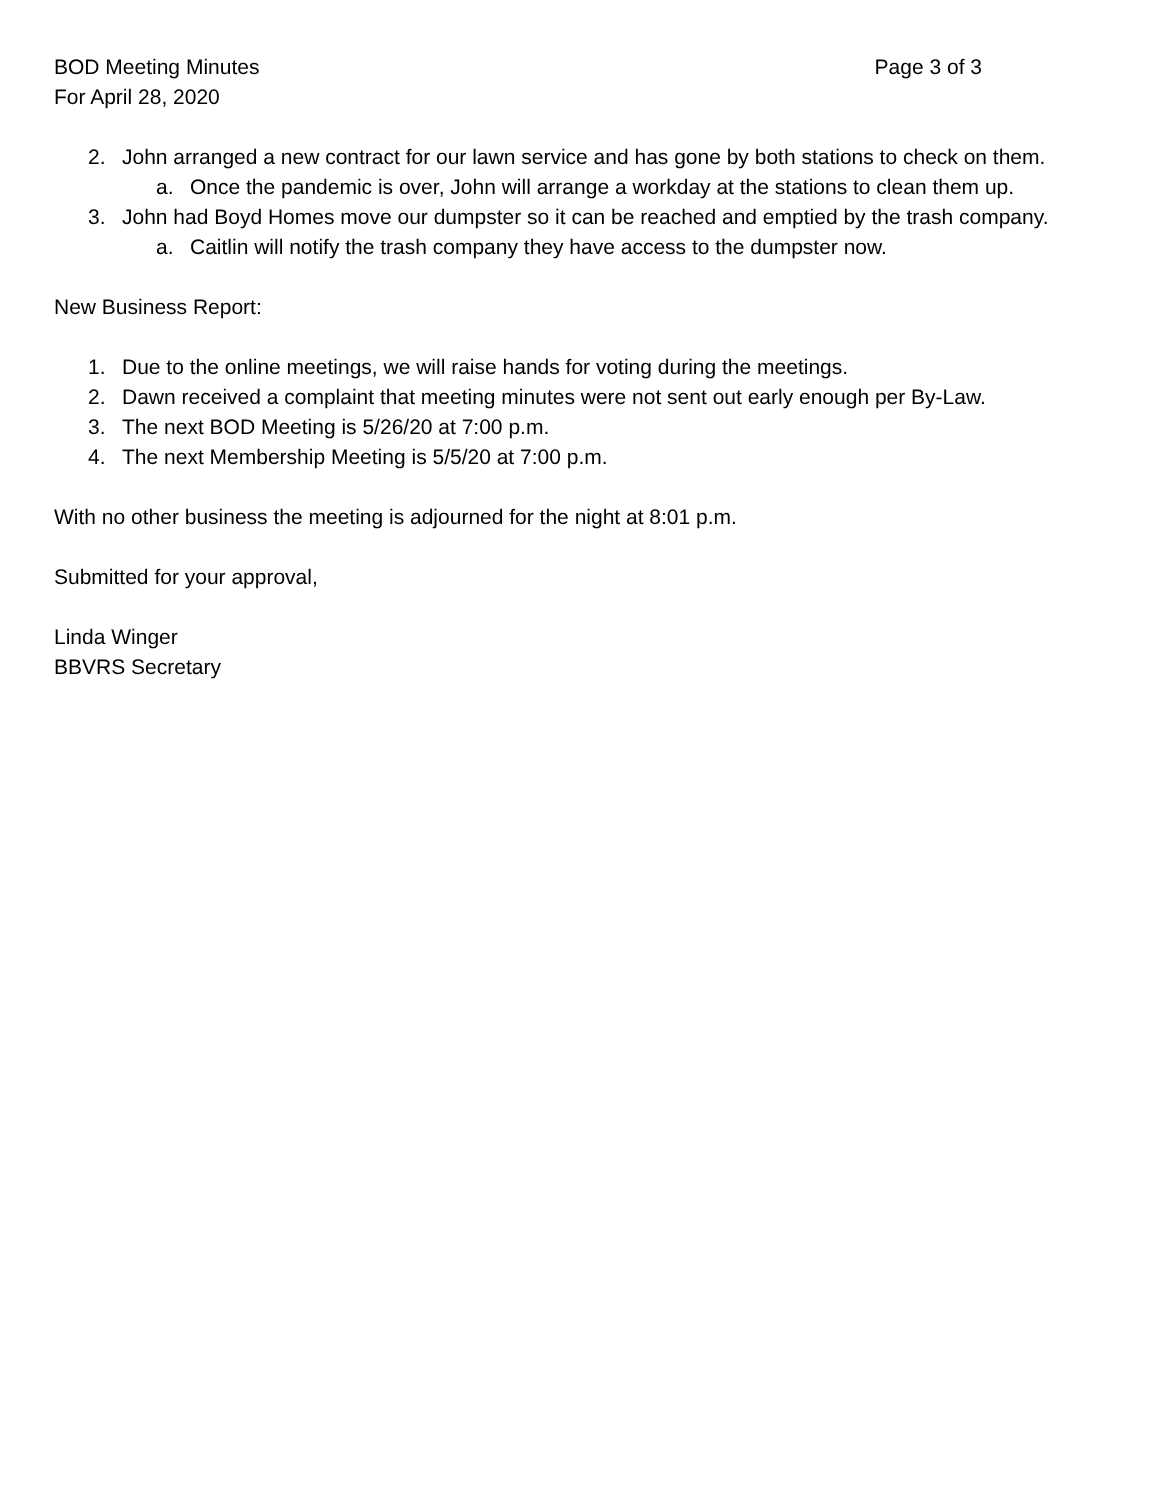BOD Meeting Minutes Page 3 of 3
For April 28, 2020
2. John arranged a new contract for our lawn service and has gone by both stations to check on them.
a. Once the pandemic is over, John will arrange a workday at the stations to clean them up.
3. John had Boyd Homes move our dumpster so it can be reached and emptied by the trash company.
a. Caitlin will notify the trash company they have access to the dumpster now.
New Business Report:
1. Due to the online meetings, we will raise hands for voting during the meetings.
2. Dawn received a complaint that meeting minutes were not sent out early enough per By-Law.
3. The next BOD Meeting is 5/26/20 at 7:00 p.m.
4. The next Membership Meeting is 5/5/20 at 7:00 p.m.
With no other business the meeting is adjourned for the night at 8:01 p.m.
Submitted for your approval,
Linda Winger
BBVRS Secretary